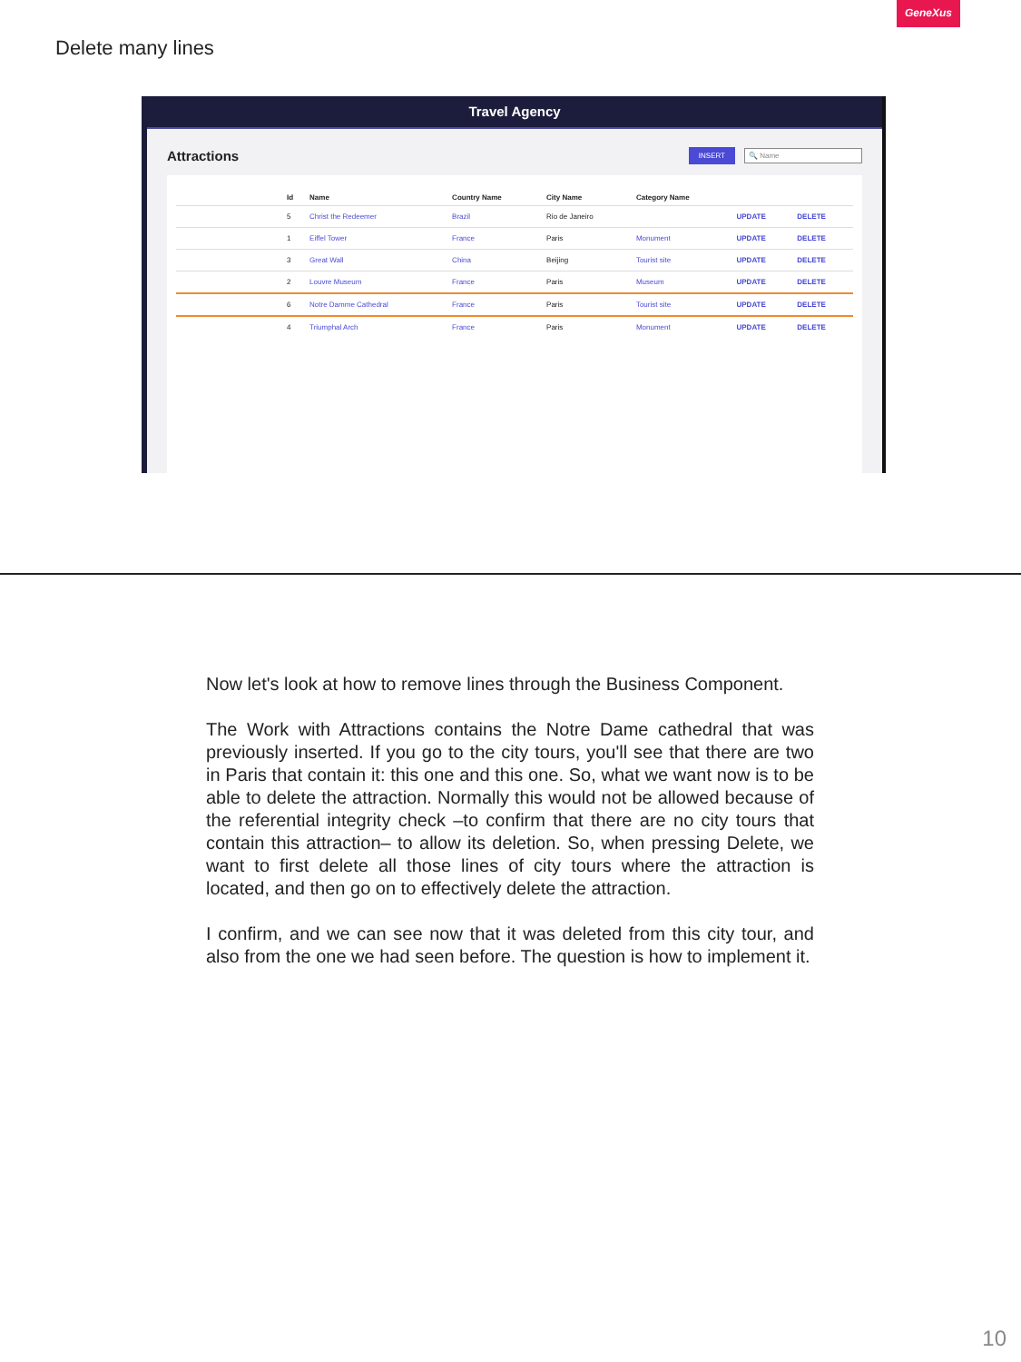GeneXus
Delete many lines
Travel Agency
Attractions INSERT 🔍 Name
| | Id | Name | Country Name | City Name | Category Name | | |
| --- | --- | --- | --- | --- | --- | --- | --- |
| | 5 | Christ the Redeemer | Brazil | Rio de Janeiro | | UPDATE | DELETE |
| | 1 | Eiffel Tower | France | Paris | Monument | UPDATE | DELETE |
| | 3 | Great Wall | China | Beijing | Tourist site | UPDATE | DELETE |
| | 2 | Louvre Museum | France | Paris | Museum | UPDATE | DELETE |
| | 6 | Notre Damme Cathedral | France | Paris | Tourist site | UPDATE | DELETE |
| | 4 | Triumphal Arch | France | Paris | Monument | UPDATE | DELETE |
Now let's look at how to remove lines through the Business Component.
The Work with Attractions contains the Notre Dame cathedral that was previously inserted. If you go to the city tours, you'll see that there are two in Paris that contain it: this one and this one. So, what we want now is to be able to delete the attraction. Normally this would not be allowed because of the referential integrity check –to confirm that there are no city tours that contain this attraction– to allow its deletion. So, when pressing Delete, we want to first delete all those lines of city tours where the attraction is located, and then go on to effectively delete the attraction.
I confirm, and we can see now that it was deleted from this city tour, and also from the one we had seen before. The question is how to implement it.
10